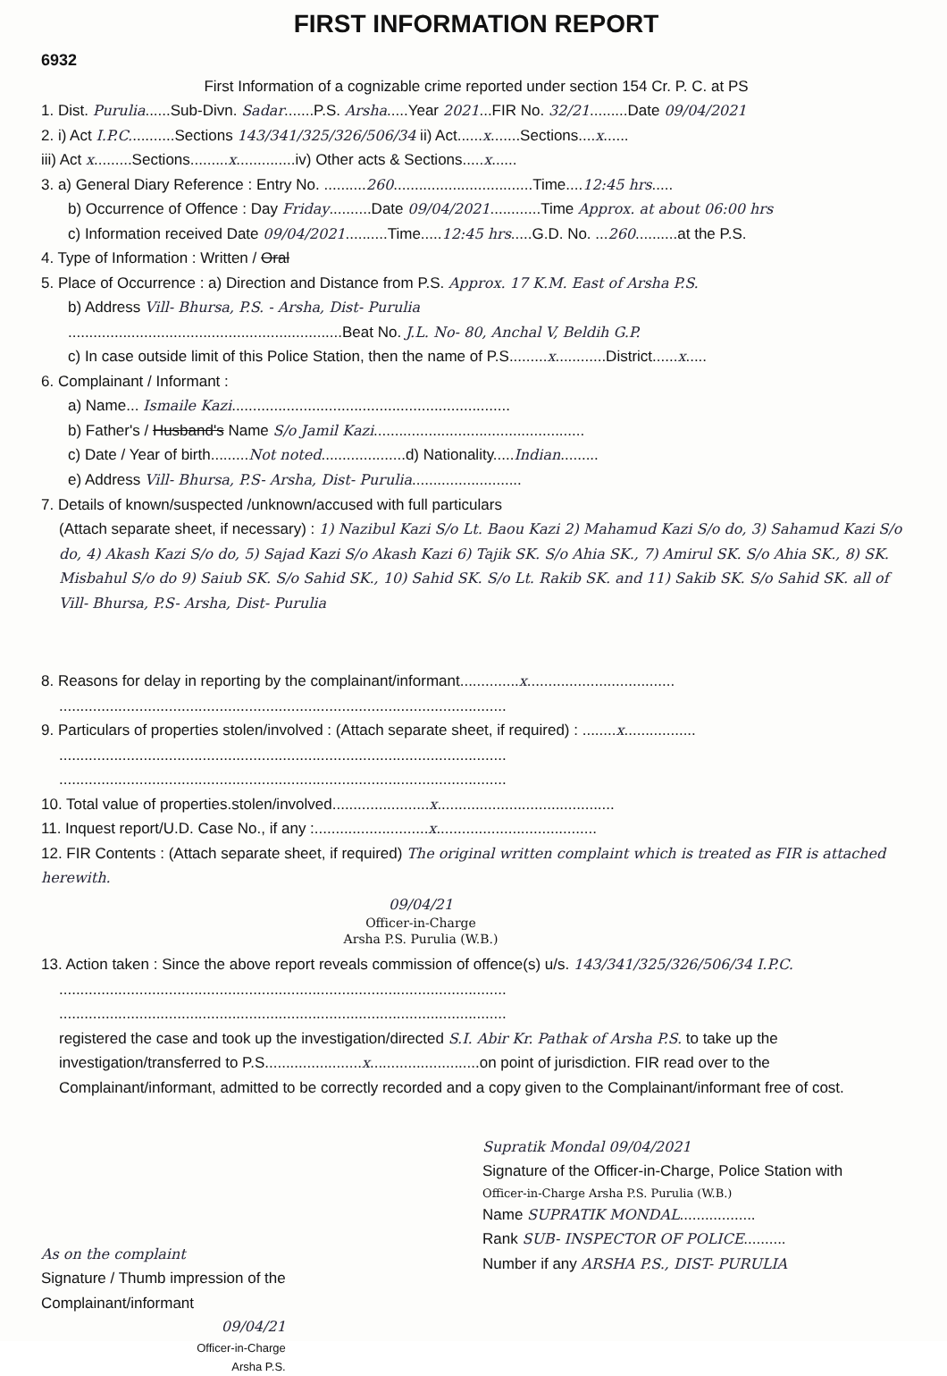FIRST INFORMATION REPORT
6932
First Information of a cognizable crime reported under section 154 Cr. P. C. at PS
1. Dist. Purulia......Sub-Divn. Sadar.......P.S. Arsha.....Year 2021...FIR No. 32/21.........Date 09/04/2021
2. i) Act I.P.C...........Sections 143/341/325/326/506/34 ii) Act......x.......Sections....x......
iii) Act x.........Sections.........x..............iv) Other acts & Sections.....x......
3. a) General Diary Reference : Entry No. ..........260.................................Time....12:45 hrs.....
b) Occurrence of Offence : Day Friday..........Date 09/04/2021............Time Approx. at about 06:00 hrs
c) Information received Date 09/04/2021..........Time.....12:45 hrs.....G.D. No. ...260..........at the P.S.
4. Type of Information : Written / Oral
5. Place of Occurrence : a) Direction and Distance from P.S. Approx. 17 K.M. East of Arsha P.S.
b) Address Vill- Bhursa, P.S. - Arsha, Dist- Purulia
.................................................................Beat No. J.L. No- 80, Anchal V, Beldih G.P.
c) In case outside limit of this Police Station, then the name of P.S.........x............District......x.....
6. Complainant / Informant :
a) Name... Ismaile Kazi..................................................................
b) Father's / Husband's Name S/o Jamil Kazi..................................................
c) Date / Year of birth.........Not noted....................d) Nationality.....Indian.........
e) Address Vill- Bhursa, P.S- Arsha, Dist- Purulia..........................
7. Details of known/suspected /unknown/accused with full particulars
(Attach separate sheet, if necessary) : 1) Nazibul Kazi S/o Lt. Baou Kazi 2) Mahamud Kazi S/o do, 3) Sahamud Kazi S/o do, 4) Akash Kazi S/o do, 5) Sajad Kazi S/o Akash Kazi 6) Tajik SK. S/o Ahia SK., 7) Amirul SK. S/o Ahia SK., 8) SK. Misbahul S/o do 9) Saiub SK. S/o Sahid SK., 10) Sahid SK. S/o Lt. Rakib SK. and 11) Sakib SK. S/o Sahid SK. all of Vill- Bhursa, P.S- Arsha, Dist- Purulia
8. Reasons for delay in reporting by the complainant/informant..............x...................................
..........................................................................................................
9. Particulars of properties stolen/involved : (Attach separate sheet, if required) : ........x.................
..........................................................................................................
..........................................................................................................
10. Total value of properties.stolen/involved.......................x..........................................
11. Inquest report/U.D. Case No., if any :...........................x......................................
12. FIR Contents : (Attach separate sheet, if required) The original written complaint which is treated as FIR is attached herewith.
09/04/21
Officer-in-Charge
Arsha P.S. Purulia (W.B.)
13. Action taken : Since the above report reveals commission of offence(s) u/s. 143/341/325/326/506/34 I.P.C.
..........................................................................................................
..........................................................................................................
registered the case and took up the investigation/directed S.I. Abir Kr. Pathak of Arsha P.S. to take up the investigation/transferred to P.S.......................x..........................on point of jurisdiction. FIR read over to the Complainant/informant, admitted to be correctly recorded and a copy given to the Complainant/informant free of cost.
As on the complaint
Signature / Thumb impression of the
Complainant/informant
09/04/21
Officer-in-Charge
Arsha P.S.
Supratik Mondal 09/04/2021
Signature of the Officer-in-Charge, Police Station with
Officer-in-Charge Arsha P.S. Purulia (W.B.)
Name SUPRATIK MONDAL..................
Rank SUB- INSPECTOR OF POLICE..........
Number if any ARSHA P.S., DIST- PURULIA